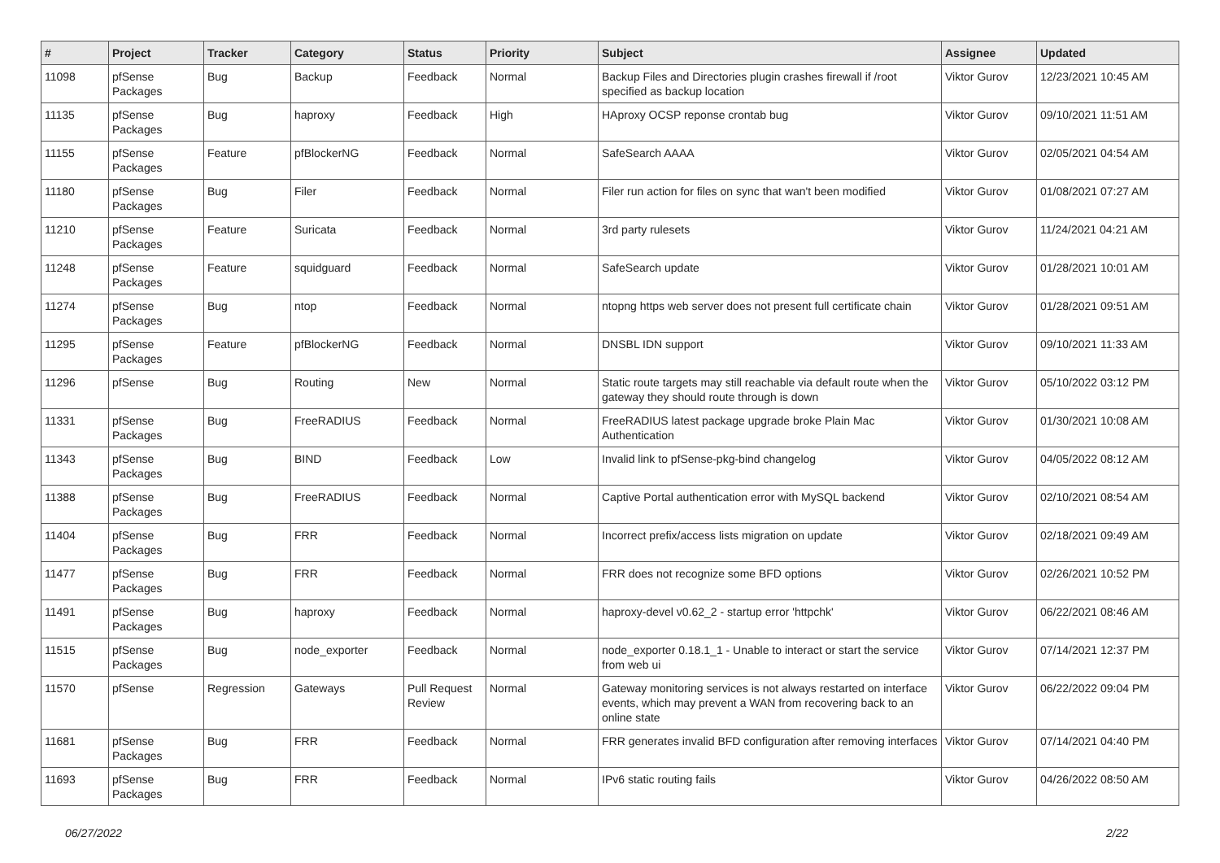| # | Project | Tracker | Category | Status | Priority | Subject | Assignee | Updated |
| --- | --- | --- | --- | --- | --- | --- | --- | --- |
| 11098 | pfSense Packages | Bug | Backup | Feedback | Normal | Backup Files and Directories plugin crashes firewall if /root specified as backup location | Viktor Gurov | 12/23/2021 10:45 AM |
| 11135 | pfSense Packages | Bug | haproxy | Feedback | High | HAproxy OCSP reponse crontab bug | Viktor Gurov | 09/10/2021 11:51 AM |
| 11155 | pfSense Packages | Feature | pfBlockerNG | Feedback | Normal | SafeSearch AAAA | Viktor Gurov | 02/05/2021 04:54 AM |
| 11180 | pfSense Packages | Bug | Filer | Feedback | Normal | Filer run action for files on sync that wan't been modified | Viktor Gurov | 01/08/2021 07:27 AM |
| 11210 | pfSense Packages | Feature | Suricata | Feedback | Normal | 3rd party rulesets | Viktor Gurov | 11/24/2021 04:21 AM |
| 11248 | pfSense Packages | Feature | squidguard | Feedback | Normal | SafeSearch update | Viktor Gurov | 01/28/2021 10:01 AM |
| 11274 | pfSense Packages | Bug | ntop | Feedback | Normal | ntopng https web server does not present full certificate chain | Viktor Gurov | 01/28/2021 09:51 AM |
| 11295 | pfSense Packages | Feature | pfBlockerNG | Feedback | Normal | DNSBL IDN support | Viktor Gurov | 09/10/2021 11:33 AM |
| 11296 | pfSense | Bug | Routing | New | Normal | Static route targets may still reachable via default route when the gateway they should route through is down | Viktor Gurov | 05/10/2022 03:12 PM |
| 11331 | pfSense Packages | Bug | FreeRADIUS | Feedback | Normal | FreeRADIUS latest package upgrade broke Plain Mac Authentication | Viktor Gurov | 01/30/2021 10:08 AM |
| 11343 | pfSense Packages | Bug | BIND | Feedback | Low | Invalid link to pfSense-pkg-bind changelog | Viktor Gurov | 04/05/2022 08:12 AM |
| 11388 | pfSense Packages | Bug | FreeRADIUS | Feedback | Normal | Captive Portal authentication error with MySQL backend | Viktor Gurov | 02/10/2021 08:54 AM |
| 11404 | pfSense Packages | Bug | FRR | Feedback | Normal | Incorrect prefix/access lists migration on update | Viktor Gurov | 02/18/2021 09:49 AM |
| 11477 | pfSense Packages | Bug | FRR | Feedback | Normal | FRR does not recognize some BFD options | Viktor Gurov | 02/26/2021 10:52 PM |
| 11491 | pfSense Packages | Bug | haproxy | Feedback | Normal | haproxy-devel v0.62_2 - startup error 'httpchk' | Viktor Gurov | 06/22/2021 08:46 AM |
| 11515 | pfSense Packages | Bug | node_exporter | Feedback | Normal | node_exporter 0.18.1_1 - Unable to interact or start the service from web ui | Viktor Gurov | 07/14/2021 12:37 PM |
| 11570 | pfSense | Regression | Gateways | Pull Request Review | Normal | Gateway monitoring services is not always restarted on interface events, which may prevent a WAN from recovering back to an online state | Viktor Gurov | 06/22/2022 09:04 PM |
| 11681 | pfSense Packages | Bug | FRR | Feedback | Normal | FRR generates invalid BFD configuration after removing interfaces | Viktor Gurov | 07/14/2021 04:40 PM |
| 11693 | pfSense Packages | Bug | FRR | Feedback | Normal | IPv6 static routing fails | Viktor Gurov | 04/26/2022 08:50 AM |
06/27/2022 2/22